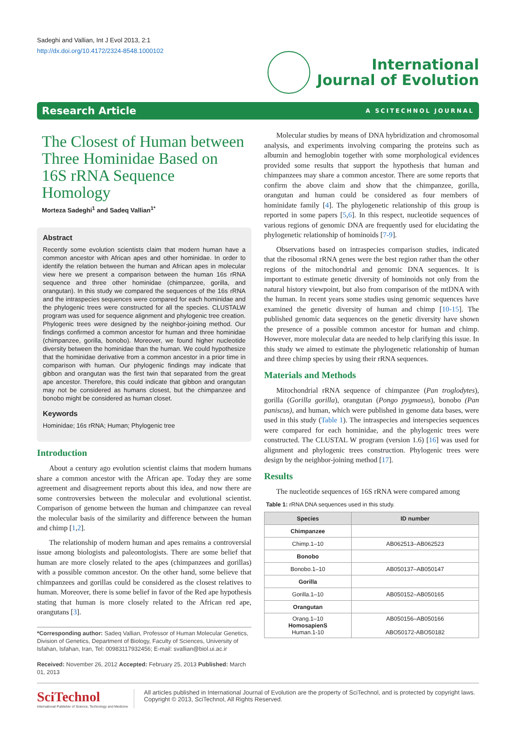Sadeghi and Vallian, Int J Evol 2013, 2:1
http://dx.doi.org/10.4172/2324-8548.1000102
International
Journal of Evolution
Research Article A SCITECHNOL JOURNAL
The Closest of Human between Three Hominidae Based on 16S rRNA Sequence Homology
Morteza Sadeghi<sup>1</sup> and Sadeq Vallian<sup>1*</sup>
Abstract
Recently some evolution scientists claim that modern human have a common ancestor with African apes and other hominidae. In order to identify the relation between the human and African apes in molecular view here we present a comparison between the human 16s rRNA sequence and three other hominidae (chimpanzee, gorilla, and orangutan). In this study we compared the sequences of the 16s rRNA and the intraspecies sequences were compared for each hominidae and the phylogenic trees were constructed for all the species. CLUSTALW program was used for sequence alignment and phylogenic tree creation. Phylogenic trees were designed by the neighbor-joining method. Our findings confirmed a common ancestor for human and three hominidae (chimpanzee, gorilla, bonobo). Moreover, we found higher nucleotide diversity between the hominidae than the human. We could hypothesize that the hominidae derivative from a common ancestor in a prior time in comparison with human. Our phylogenic findings may indicate that gibbon and orangutan was the first twin that separated from the great ape ancestor. Therefore, this could indicate that gibbon and orangutan may not be considered as humans closest, but the chimpanzee and bonobo might be considered as human closet.
Keywords
Hominidae; 16s rRNA; Human; Phylogenic tree
Introduction
About a century ago evolution scientist claims that modern humans share a common ancestor with the African ape. Today they are some agreement and disagreement reports about this idea, and now there are some controversies between the molecular and evolutional scientist. Comparison of genome between the human and chimpanzee can reveal the molecular basis of the similarity and difference between the human and chimp [1,2].
The relationship of modern human and apes remains a controversial issue among biologists and paleontologists. There are some belief that human are more closely related to the apes (chimpanzees and gorillas) with a possible common ancestor. On the other hand, some believe that chimpanzees and gorillas could be considered as the closest relatives to human. Moreover, there is some belief in favor of the Red ape hypothesis stating that human is more closely related to the African red ape, orangutans [3].
*Corresponding author: Sadeq Vallian, Professor of Human Molecular Genetics, Division of Genetics, Department of Biology, Faculty of Sciences, University of Isfahan, Isfahan, Iran, Tel: 00983117932456; E-mail: svallian@biol.ui.ac.ir
Received: November 26, 2012 Accepted: February 25, 2013 Published: March 01, 2013
Molecular studies by means of DNA hybridization and chromosomal analysis, and experiments involving comparing the proteins such as albumin and hemoglobin together with some morphological evidences provided some results that support the hypothesis that human and chimpanzees may share a common ancestor. There are some reports that confirm the above claim and show that the chimpanzee, gorilla, orangutan and human could be considered as four members of hominidate family [4]. The phylogenetic relationship of this group is reported in some papers [5,6]. In this respect, nucleotide sequences of various regions of genomic DNA are frequently used for elucidating the phylogenetic relationship of hominoids [7-9].
Observations based on intraspecies comparison studies, indicated that the ribosomal rRNA genes were the best region rather than the other regions of the mitochondrial and genomic DNA sequences. It is important to estimate genetic diversity of hominoids not only from the natural history viewpoint, but also from comparison of the mtDNA with the human. In recent years some studies using genomic sequences have examined the genetic diversity of human and chimp [10-15]. The published genomic data sequences on the genetic diversity have shown the presence of a possible common ancestor for human and chimp. However, more molecular data are needed to help clarifying this issue. In this study we aimed to estimate the phylogenetic relationship of human and three chimp species by using their rRNA sequences.
Materials and Methods
Mitochondrial rRNA sequence of chimpanzee (Pan troglodytes), gorilla (Gorilla gorilla), orangutan (Pongo pygmaeus), bonobo (Pan paniscus), and human, which were published in genome data bases, were used in this study (Table 1). The intraspecies and interspecies sequences were compared for each hominidae, and the phylogenic trees were constructed. The CLUSTAL W program (version 1.6) [16] was used for alignment and phylogenic trees construction. Phylogenic trees were design by the neighbor-joining method [17].
Results
The nucleotide sequences of 16S rRNA were compared among
Table 1: rRNA DNA sequences used in this study.
| Species | ID number |
| --- | --- |
| Chimpanzee | |
| Chimp.1–10 | AB062513–AB062523 |
| Bonobo | |
| Bonobo.1–10 | AB050137–AB050147 |
| Gorilla | |
| Gorilla.1–10 | AB050152–AB050165 |
| Orangutan | |
| Orang.1–10 HomosapienS Human.1-10 | AB050156–AB050166 ABO50172-ABO50182 |
SciTechnol
International Publisher of Science, Technology and Medicine
All articles published in International Journal of Evolution are the property of SciTechnol, and is protected by copyright laws.
Copyright © 2013, SciTechnol, All Rights Reserved.